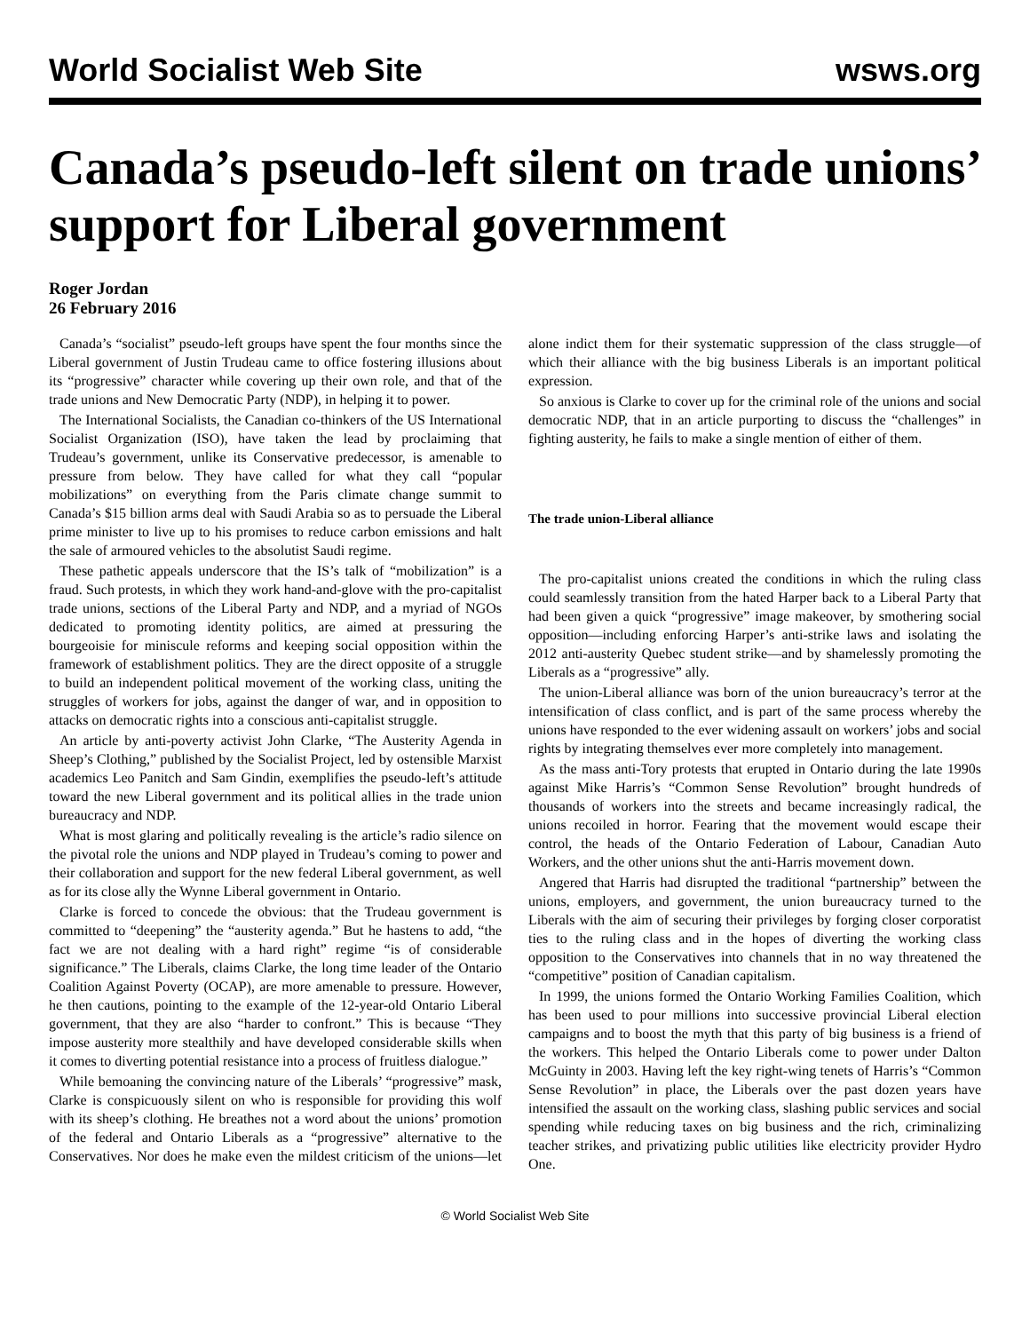World Socialist Web Site wsws.org
Canada’s pseudo-left silent on trade unions’ support for Liberal government
Roger Jordan
26 February 2016
Canada’s “socialist” pseudo-left groups have spent the four months since the Liberal government of Justin Trudeau came to office fostering illusions about its “progressive” character while covering up their own role, and that of the trade unions and New Democratic Party (NDP), in helping it to power.
The International Socialists, the Canadian co-thinkers of the US International Socialist Organization (ISO), have taken the lead by proclaiming that Trudeau’s government, unlike its Conservative predecessor, is amenable to pressure from below. They have called for what they call “popular mobilizations” on everything from the Paris climate change summit to Canada’s $15 billion arms deal with Saudi Arabia so as to persuade the Liberal prime minister to live up to his promises to reduce carbon emissions and halt the sale of armoured vehicles to the absolutist Saudi regime.
These pathetic appeals underscore that the IS’s talk of “mobilization” is a fraud. Such protests, in which they work hand-and-glove with the pro-capitalist trade unions, sections of the Liberal Party and NDP, and a myriad of NGOs dedicated to promoting identity politics, are aimed at pressuring the bourgeoisie for miniscule reforms and keeping social opposition within the framework of establishment politics. They are the direct opposite of a struggle to build an independent political movement of the working class, uniting the struggles of workers for jobs, against the danger of war, and in opposition to attacks on democratic rights into a conscious anti-capitalist struggle.
An article by anti-poverty activist John Clarke, “The Austerity Agenda in Sheep’s Clothing,” published by the Socialist Project, led by ostensible Marxist academics Leo Panitch and Sam Gindin, exemplifies the pseudo-left’s attitude toward the new Liberal government and its political allies in the trade union bureaucracy and NDP.
What is most glaring and politically revealing is the article’s radio silence on the pivotal role the unions and NDP played in Trudeau’s coming to power and their collaboration and support for the new federal Liberal government, as well as for its close ally the Wynne Liberal government in Ontario.
Clarke is forced to concede the obvious: that the Trudeau government is committed to “deepening” the “austerity agenda.” But he hastens to add, “the fact we are not dealing with a hard right” regime “is of considerable significance.” The Liberals, claims Clarke, the long time leader of the Ontario Coalition Against Poverty (OCAP), are more amenable to pressure. However, he then cautions, pointing to the example of the 12-year-old Ontario Liberal government, that they are also “harder to confront.” This is because “They impose austerity more stealthily and have developed considerable skills when it comes to diverting potential resistance into a process of fruitless dialogue.”
While bemoaning the convincing nature of the Liberals’ “progressive” mask, Clarke is conspicuously silent on who is responsible for providing this wolf with its sheep’s clothing. He breathes not a word about the unions’ promotion of the federal and Ontario Liberals as a “progressive” alternative to the Conservatives. Nor does he make even the mildest criticism of the unions—let alone indict them for their systematic suppression of the class struggle—of which their alliance with the big business Liberals is an important political expression.
So anxious is Clarke to cover up for the criminal role of the unions and social democratic NDP, that in an article purporting to discuss the “challenges” in fighting austerity, he fails to make a single mention of either of them.
The trade union-Liberal alliance
The pro-capitalist unions created the conditions in which the ruling class could seamlessly transition from the hated Harper back to a Liberal Party that had been given a quick “progressive” image makeover, by smothering social opposition—including enforcing Harper’s anti-strike laws and isolating the 2012 anti-austerity Quebec student strike—and by shamelessly promoting the Liberals as a “progressive” ally.
The union-Liberal alliance was born of the union bureaucracy’s terror at the intensification of class conflict, and is part of the same process whereby the unions have responded to the ever widening assault on workers’ jobs and social rights by integrating themselves ever more completely into management.
As the mass anti-Tory protests that erupted in Ontario during the late 1990s against Mike Harris’s “Common Sense Revolution” brought hundreds of thousands of workers into the streets and became increasingly radical, the unions recoiled in horror. Fearing that the movement would escape their control, the heads of the Ontario Federation of Labour, Canadian Auto Workers, and the other unions shut the anti-Harris movement down.
Angered that Harris had disrupted the traditional “partnership” between the unions, employers, and government, the union bureaucracy turned to the Liberals with the aim of securing their privileges by forging closer corporatist ties to the ruling class and in the hopes of diverting the working class opposition to the Conservatives into channels that in no way threatened the “competitive” position of Canadian capitalism.
In 1999, the unions formed the Ontario Working Families Coalition, which has been used to pour millions into successive provincial Liberal election campaigns and to boost the myth that this party of big business is a friend of the workers. This helped the Ontario Liberals come to power under Dalton McGuinty in 2003. Having left the key right-wing tenets of Harris’s “Common Sense Revolution” in place, the Liberals over the past dozen years have intensified the assault on the working class, slashing public services and social spending while reducing taxes on big business and the rich, criminalizing teacher strikes, and privatizing public utilities like electricity provider Hydro One.
© World Socialist Web Site